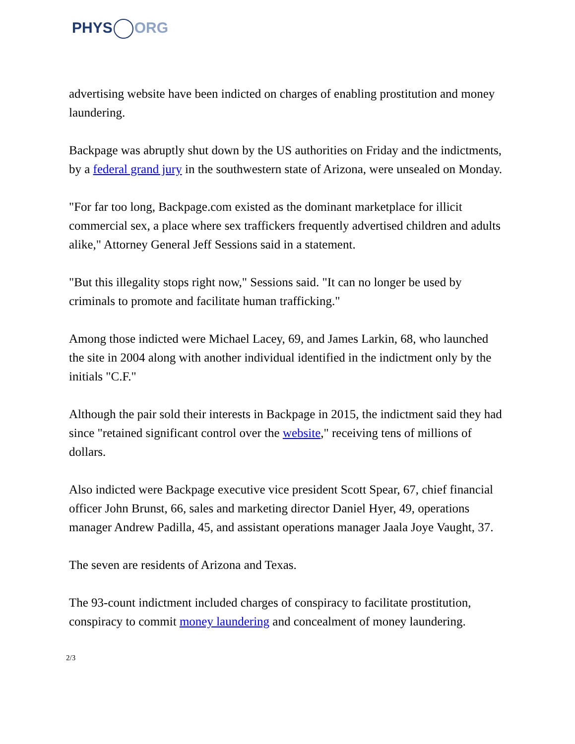PHYS ORG
advertising website have been indicted on charges of enabling prostitution and money laundering.
Backpage was abruptly shut down by the US authorities on Friday and the indictments, by a federal grand jury in the southwestern state of Arizona, were unsealed on Monday.
"For far too long, Backpage.com existed as the dominant marketplace for illicit commercial sex, a place where sex traffickers frequently advertised children and adults alike," Attorney General Jeff Sessions said in a statement.
"But this illegality stops right now," Sessions said. "It can no longer be used by criminals to promote and facilitate human trafficking."
Among those indicted were Michael Lacey, 69, and James Larkin, 68, who launched the site in 2004 along with another individual identified in the indictment only by the initials "C.F."
Although the pair sold their interests in Backpage in 2015, the indictment said they had since "retained significant control over the website," receiving tens of millions of dollars.
Also indicted were Backpage executive vice president Scott Spear, 67, chief financial officer John Brunst, 66, sales and marketing director Daniel Hyer, 49, operations manager Andrew Padilla, 45, and assistant operations manager Jaala Joye Vaught, 37.
The seven are residents of Arizona and Texas.
The 93-count indictment included charges of conspiracy to facilitate prostitution, conspiracy to commit money laundering and concealment of money laundering.
2/3